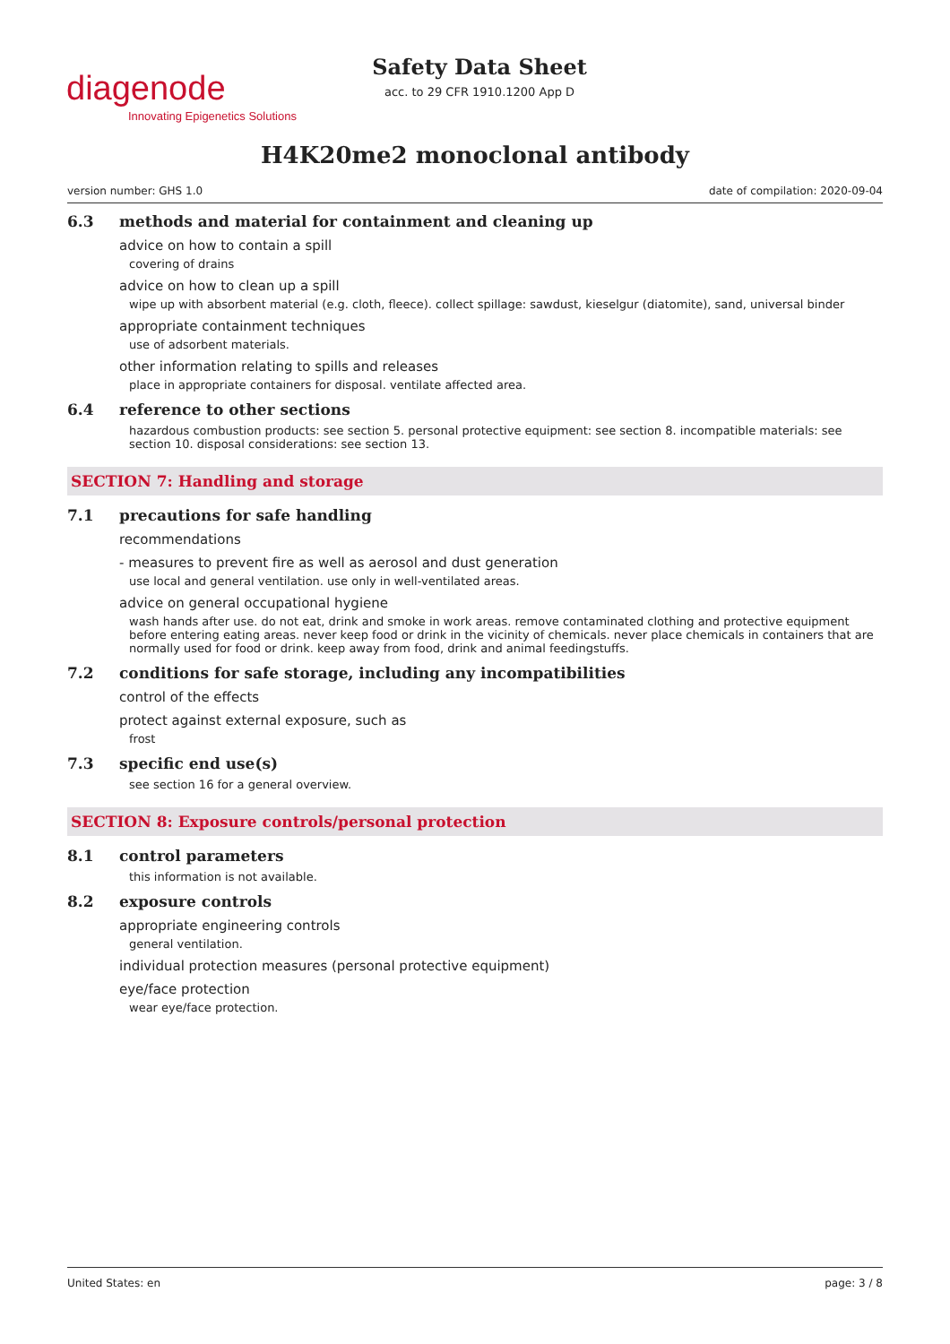diagenode
Innovating Epigenetics Solutions
Safety Data Sheet
acc. to 29 CFR 1910.1200 App D
H4K20me2 monoclonal antibody
version number: GHS 1.0 date of compilation: 2020-09-04
6.3 methods and material for containment and cleaning up
advice on how to contain a spill
covering of drains
advice on how to clean up a spill
wipe up with absorbent material (e.g. cloth, fleece). collect spillage: sawdust, kieselgur (diatomite), sand, universal binder
appropriate containment techniques
use of adsorbent materials.
other information relating to spills and releases
place in appropriate containers for disposal. ventilate affected area.
6.4 reference to other sections
hazardous combustion products: see section 5. personal protective equipment: see section 8. incompatible materials: see section 10. disposal considerations: see section 13.
SECTION 7: Handling and storage
7.1 precautions for safe handling
recommendations
- measures to prevent fire as well as aerosol and dust generation
use local and general ventilation. use only in well-ventilated areas.
advice on general occupational hygiene
wash hands after use. do not eat, drink and smoke in work areas. remove contaminated clothing and protective equipment before entering eating areas. never keep food or drink in the vicinity of chemicals. never place chemicals in containers that are normally used for food or drink. keep away from food, drink and animal feedingstuffs.
7.2 conditions for safe storage, including any incompatibilities
control of the effects
protect against external exposure, such as
frost
7.3 specific end use(s)
see section 16 for a general overview.
SECTION 8: Exposure controls/personal protection
8.1 control parameters
this information is not available.
8.2 exposure controls
appropriate engineering controls
general ventilation.
individual protection measures (personal protective equipment)
eye/face protection
wear eye/face protection.
United States: en page: 3 / 8